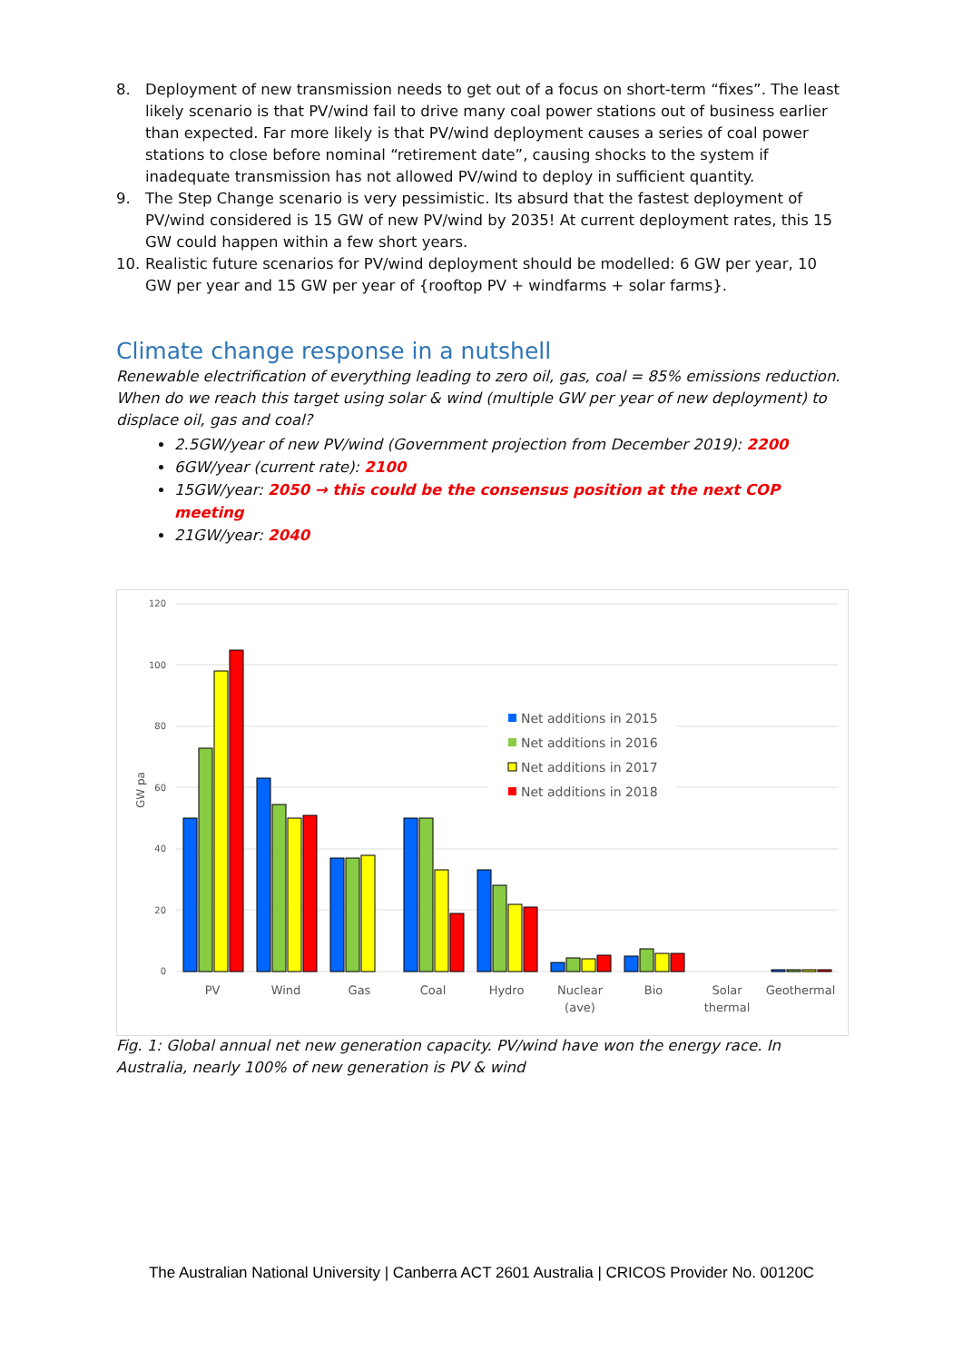8. Deployment of new transmission needs to get out of a focus on short-term “fixes”. The least likely scenario is that PV/wind fail to drive many coal power stations out of business earlier than expected. Far more likely is that PV/wind deployment causes a series of coal power stations to close before nominal “retirement date”, causing shocks to the system if inadequate transmission has not allowed PV/wind to deploy in sufficient quantity.
9. The Step Change scenario is very pessimistic. Its absurd that the fastest deployment of PV/wind considered is 15 GW of new PV/wind by 2035! At current deployment rates, this 15 GW could happen within a few short years.
10. Realistic future scenarios for PV/wind deployment should be modelled: 6 GW per year, 10 GW per year and 15 GW per year of {rooftop PV + windfarms + solar farms}.
Climate change response in a nutshell
Renewable electrification of everything leading to zero oil, gas, coal = 85% emissions reduction. When do we reach this target using solar & wind (multiple GW per year of new deployment) to displace oil, gas and coal?
2.5GW/year of new PV/wind (Government projection from December 2019): 2200
6GW/year (current rate): 2100
15GW/year: 2050 → this could be the consensus position at the next COP meeting
21GW/year: 2040
120
100
80
60
40
20
0
GW pa
PV
Wind
Gas
Coal
Hydro
Nuclear
(ave)
Bio
Solar
thermal
Geothermal
Net additions in 2015
Net additions in 2016
Net additions in 2017
Net additions in 2018
Fig. 1: Global annual net new generation capacity. PV/wind have won the energy race. In Australia, nearly 100% of new generation is PV & wind
The Australian National University | Canberra ACT 2601 Australia | CRICOS Provider No. 00120C